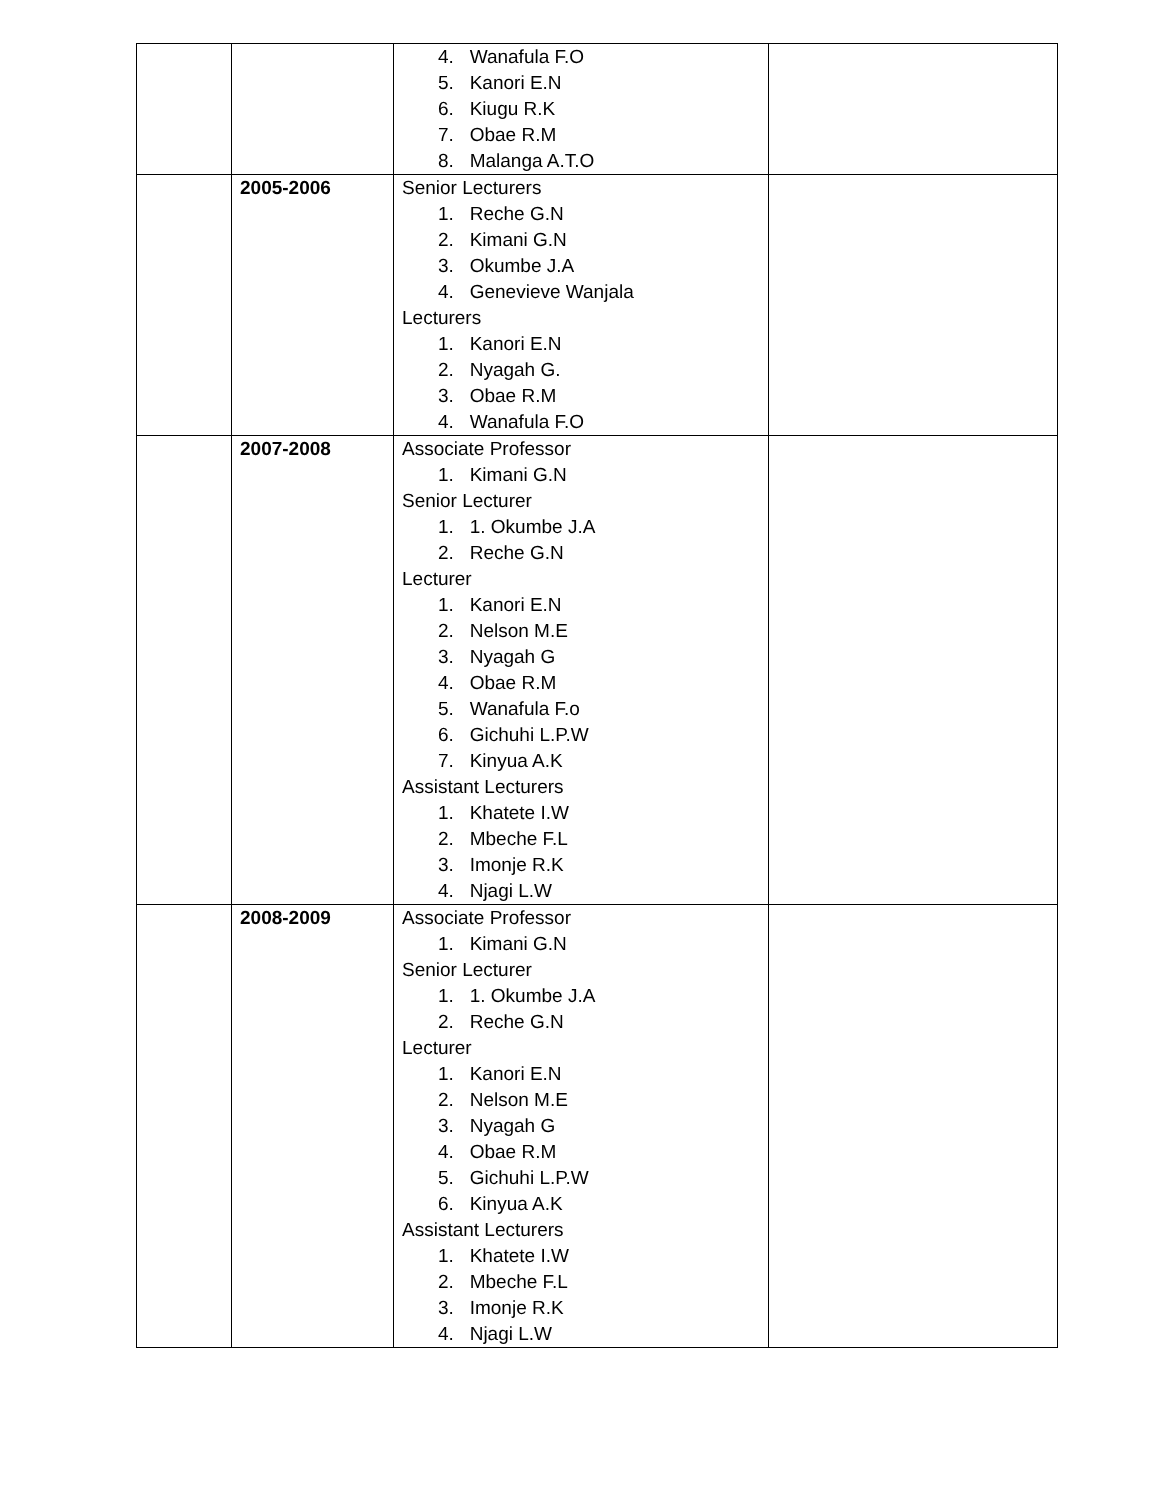| | | 4. Wanafula F.O 5. Kanori E.N 6. Kiugu R.K 7. Obae R.M 8. Malanga A.T.O | |
| | 2005-2006 | Senior Lecturers 1. Reche G.N 2. Kimani G.N 3. Okumbe J.A 4. Genevieve Wanjala Lecturers 1. Kanori E.N 2. Nyagah G. 3. Obae R.M 4. Wanafula F.O | |
| | 2007-2008 | Associate Professor 1. Kimani G.N Senior Lecturer 1. 1. Okumbe J.A 2. Reche G.N Lecturer 1. Kanori E.N 2. Nelson M.E 3. Nyagah G 4. Obae R.M 5. Wanafula F.o 6. Gichuhi L.P.W 7. Kinyua A.K Assistant Lecturers 1. Khatete I.W 2. Mbeche F.L 3. Imonje R.K 4. Njagi L.W | |
| | 2008-2009 | Associate Professor 1. Kimani G.N Senior Lecturer 1. 1. Okumbe J.A 2. Reche G.N Lecturer 1. Kanori E.N 2. Nelson M.E 3. Nyagah G 4. Obae R.M 5. Gichuhi L.P.W 6. Kinyua A.K Assistant Lecturers 1. Khatete I.W 2. Mbeche F.L 3. Imonje R.K 4. Njagi L.W | |